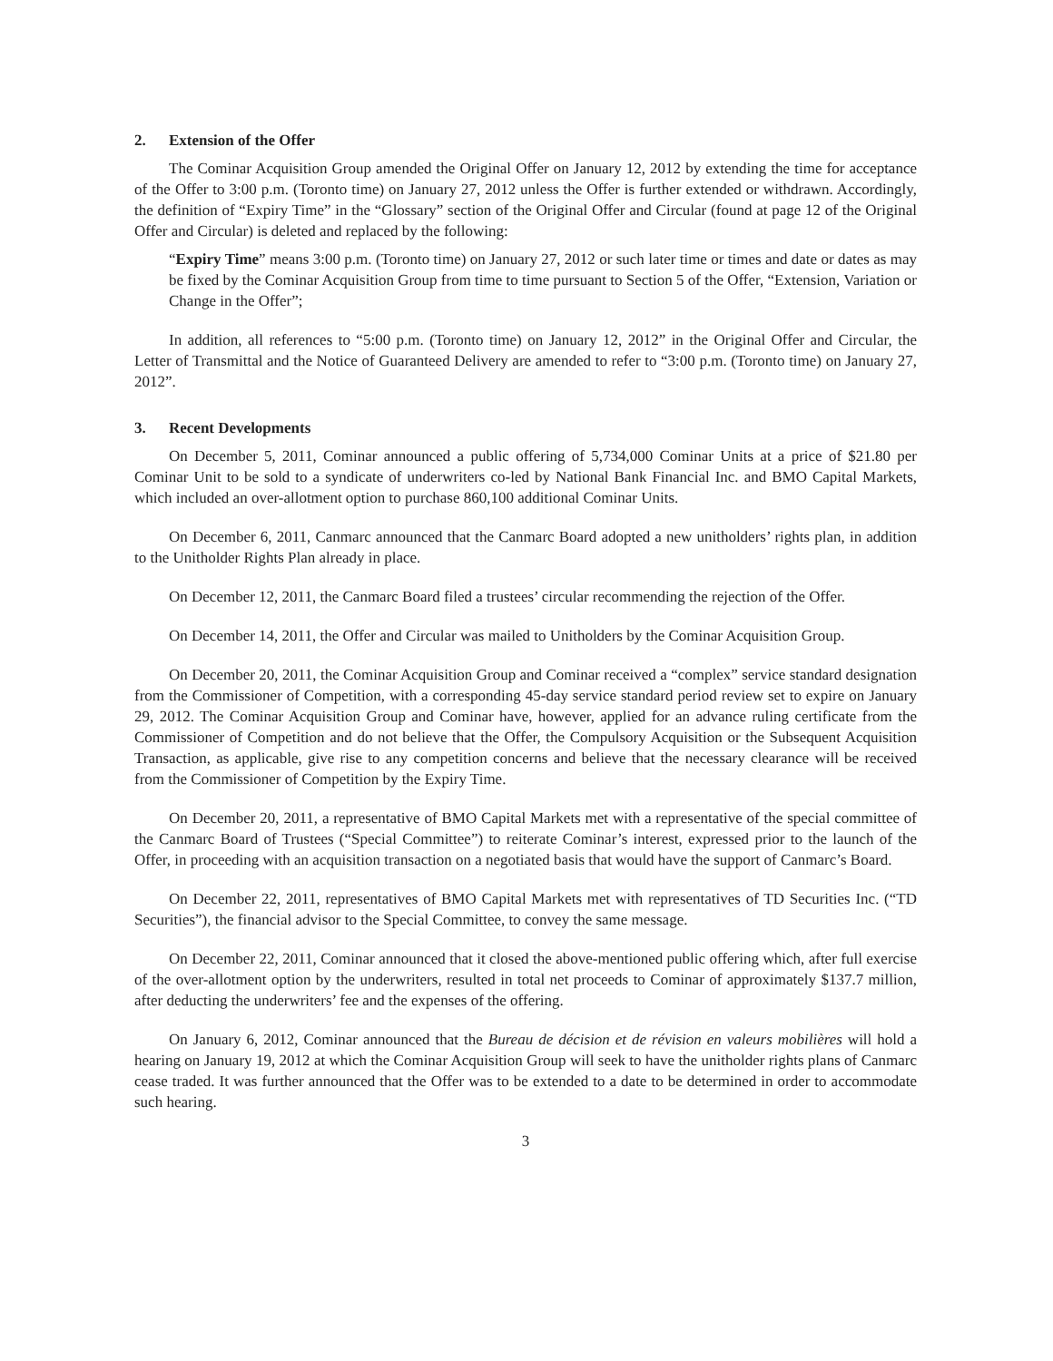2. Extension of the Offer
The Cominar Acquisition Group amended the Original Offer on January 12, 2012 by extending the time for acceptance of the Offer to 3:00 p.m. (Toronto time) on January 27, 2012 unless the Offer is further extended or withdrawn. Accordingly, the definition of “Expiry Time” in the “Glossary” section of the Original Offer and Circular (found at page 12 of the Original Offer and Circular) is deleted and replaced by the following:
“Expiry Time” means 3:00 p.m. (Toronto time) on January 27, 2012 or such later time or times and date or dates as may be fixed by the Cominar Acquisition Group from time to time pursuant to Section 5 of the Offer, “Extension, Variation or Change in the Offer”;
In addition, all references to “5:00 p.m. (Toronto time) on January 12, 2012” in the Original Offer and Circular, the Letter of Transmittal and the Notice of Guaranteed Delivery are amended to refer to “3:00 p.m. (Toronto time) on January 27, 2012”.
3. Recent Developments
On December 5, 2011, Cominar announced a public offering of 5,734,000 Cominar Units at a price of $21.80 per Cominar Unit to be sold to a syndicate of underwriters co-led by National Bank Financial Inc. and BMO Capital Markets, which included an over-allotment option to purchase 860,100 additional Cominar Units.
On December 6, 2011, Canmarc announced that the Canmarc Board adopted a new unitholders’ rights plan, in addition to the Unitholder Rights Plan already in place.
On December 12, 2011, the Canmarc Board filed a trustees’ circular recommending the rejection of the Offer.
On December 14, 2011, the Offer and Circular was mailed to Unitholders by the Cominar Acquisition Group.
On December 20, 2011, the Cominar Acquisition Group and Cominar received a “complex” service standard designation from the Commissioner of Competition, with a corresponding 45-day service standard period review set to expire on January 29, 2012. The Cominar Acquisition Group and Cominar have, however, applied for an advance ruling certificate from the Commissioner of Competition and do not believe that the Offer, the Compulsory Acquisition or the Subsequent Acquisition Transaction, as applicable, give rise to any competition concerns and believe that the necessary clearance will be received from the Commissioner of Competition by the Expiry Time.
On December 20, 2011, a representative of BMO Capital Markets met with a representative of the special committee of the Canmarc Board of Trustees (“Special Committee”) to reiterate Cominar’s interest, expressed prior to the launch of the Offer, in proceeding with an acquisition transaction on a negotiated basis that would have the support of Canmarc’s Board.
On December 22, 2011, representatives of BMO Capital Markets met with representatives of TD Securities Inc. (“TD Securities”), the financial advisor to the Special Committee, to convey the same message.
On December 22, 2011, Cominar announced that it closed the above-mentioned public offering which, after full exercise of the over-allotment option by the underwriters, resulted in total net proceeds to Cominar of approximately $137.7 million, after deducting the underwriters’ fee and the expenses of the offering.
On January 6, 2012, Cominar announced that the Bureau de décision et de révision en valeurs mobilières will hold a hearing on January 19, 2012 at which the Cominar Acquisition Group will seek to have the unitholder rights plans of Canmarc cease traded. It was further announced that the Offer was to be extended to a date to be determined in order to accommodate such hearing.
3